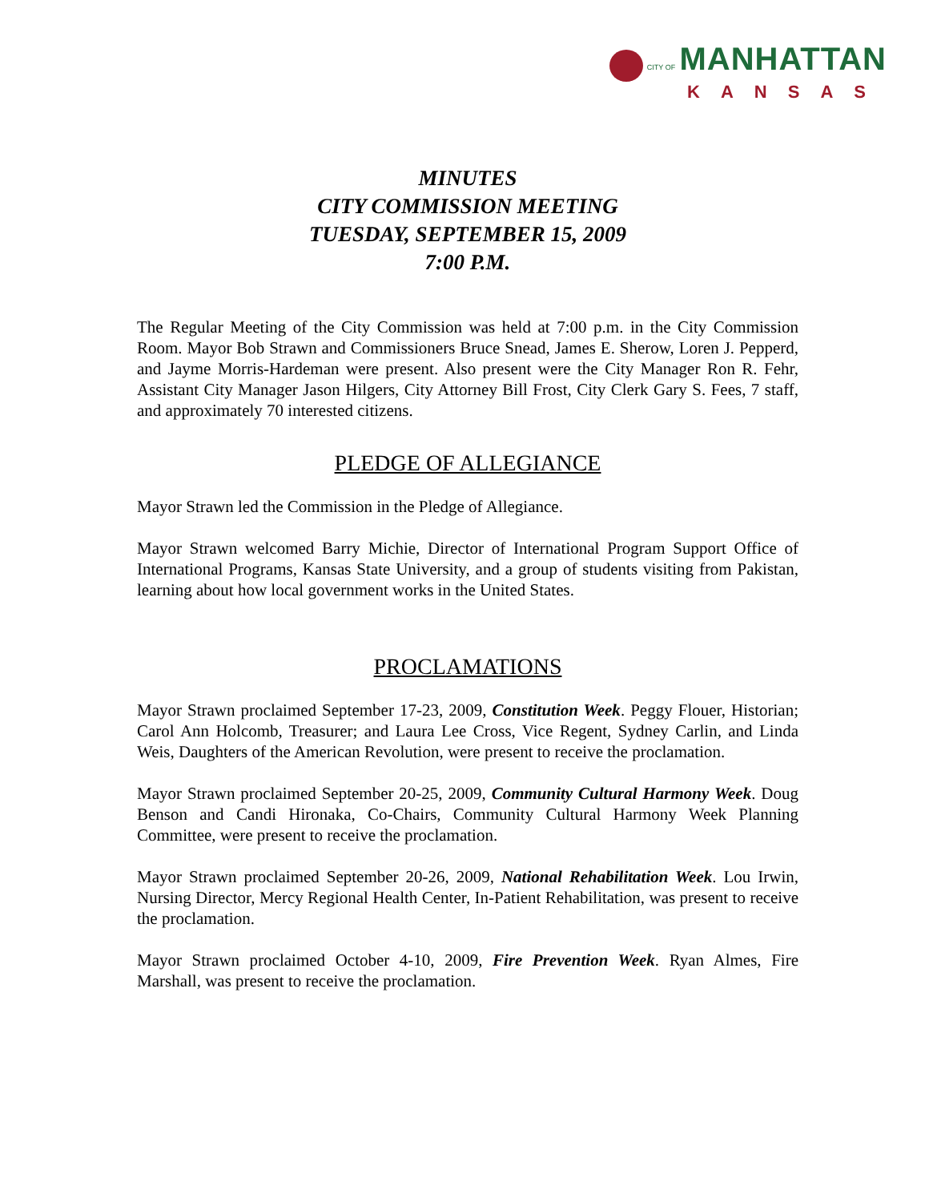CITY OF MANHATTAN
KANSAS
MINUTES
CITY COMMISSION MEETING
TUESDAY, SEPTEMBER 15, 2009
7:00 P.M.
The Regular Meeting of the City Commission was held at 7:00 p.m. in the City Commission Room. Mayor Bob Strawn and Commissioners Bruce Snead, James E. Sherow, Loren J. Pepperd, and Jayme Morris-Hardeman were present. Also present were the City Manager Ron R. Fehr, Assistant City Manager Jason Hilgers, City Attorney Bill Frost, City Clerk Gary S. Fees, 7 staff, and approximately 70 interested citizens.
PLEDGE OF ALLEGIANCE
Mayor Strawn led the Commission in the Pledge of Allegiance.
Mayor Strawn welcomed Barry Michie, Director of International Program Support Office of International Programs, Kansas State University, and a group of students visiting from Pakistan, learning about how local government works in the United States.
PROCLAMATIONS
Mayor Strawn proclaimed September 17-23, 2009, Constitution Week. Peggy Flouer, Historian; Carol Ann Holcomb, Treasurer; and Laura Lee Cross, Vice Regent, Sydney Carlin, and Linda Weis, Daughters of the American Revolution, were present to receive the proclamation.
Mayor Strawn proclaimed September 20-25, 2009, Community Cultural Harmony Week. Doug Benson and Candi Hironaka, Co-Chairs, Community Cultural Harmony Week Planning Committee, were present to receive the proclamation.
Mayor Strawn proclaimed September 20-26, 2009, National Rehabilitation Week. Lou Irwin, Nursing Director, Mercy Regional Health Center, In-Patient Rehabilitation, was present to receive the proclamation.
Mayor Strawn proclaimed October 4-10, 2009, Fire Prevention Week. Ryan Almes, Fire Marshall, was present to receive the proclamation.